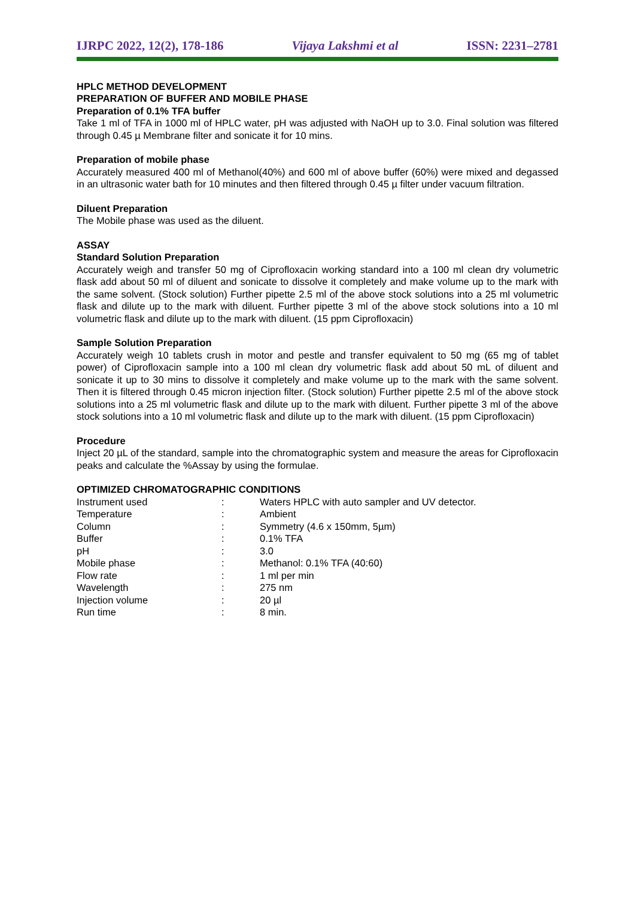IJRPC 2022, 12(2), 178-186 Vijaya Lakshmi et al ISSN: 2231–2781
HPLC METHOD DEVELOPMENT
PREPARATION OF BUFFER AND MOBILE PHASE
Preparation of 0.1% TFA buffer
Take 1 ml of TFA in 1000 ml of HPLC water, pH was adjusted with NaOH up to 3.0. Final solution was filtered through 0.45 µ Membrane filter and sonicate it for 10 mins.
Preparation of mobile phase
Accurately measured 400 ml of Methanol(40%) and 600 ml of above buffer (60%) were mixed and degassed in an ultrasonic water bath for 10 minutes and then filtered through 0.45 µ filter under vacuum filtration.
Diluent Preparation
The Mobile phase was used as the diluent.
ASSAY
Standard Solution Preparation
Accurately weigh and transfer 50 mg of Ciprofloxacin working standard into a 100 ml clean dry volumetric flask add about 50 ml of diluent and sonicate to dissolve it completely and make volume up to the mark with the same solvent. (Stock solution) Further pipette 2.5 ml of the above stock solutions into a 25 ml volumetric flask and dilute up to the mark with diluent. Further pipette 3 ml of the above stock solutions into a 10 ml volumetric flask and dilute up to the mark with diluent. (15 ppm Ciprofloxacin)
Sample Solution Preparation
Accurately weigh 10 tablets crush in motor and pestle and transfer equivalent to 50 mg (65 mg of tablet power) of Ciprofloxacin sample into a 100 ml clean dry volumetric flask add about 50 mL of diluent and sonicate it up to 30 mins to dissolve it completely and make volume up to the mark with the same solvent. Then it is filtered through 0.45 micron injection filter. (Stock solution) Further pipette 2.5 ml of the above stock solutions into a 25 ml volumetric flask and dilute up to the mark with diluent. Further pipette 3 ml of the above stock solutions into a 10 ml volumetric flask and dilute up to the mark with diluent. (15 ppm Ciprofloxacin)
Procedure
Inject 20 µL of the standard, sample into the chromatographic system and measure the areas for Ciprofloxacin peaks and calculate the %Assay by using the formulae.
OPTIMIZED CHROMATOGRAPHIC CONDITIONS
| Instrument used | : | Waters HPLC with auto sampler and UV detector. |
| Temperature | : | Ambient |
| Column | : | Symmetry (4.6 x 150mm, 5µm) |
| Buffer | : | 0.1% TFA |
| pH | : | 3.0 |
| Mobile phase | : | Methanol: 0.1% TFA (40:60) |
| Flow rate | : | 1 ml per min |
| Wavelength | : | 275 nm |
| Injection volume | : | 20 µl |
| Run time | : | 8 min. |